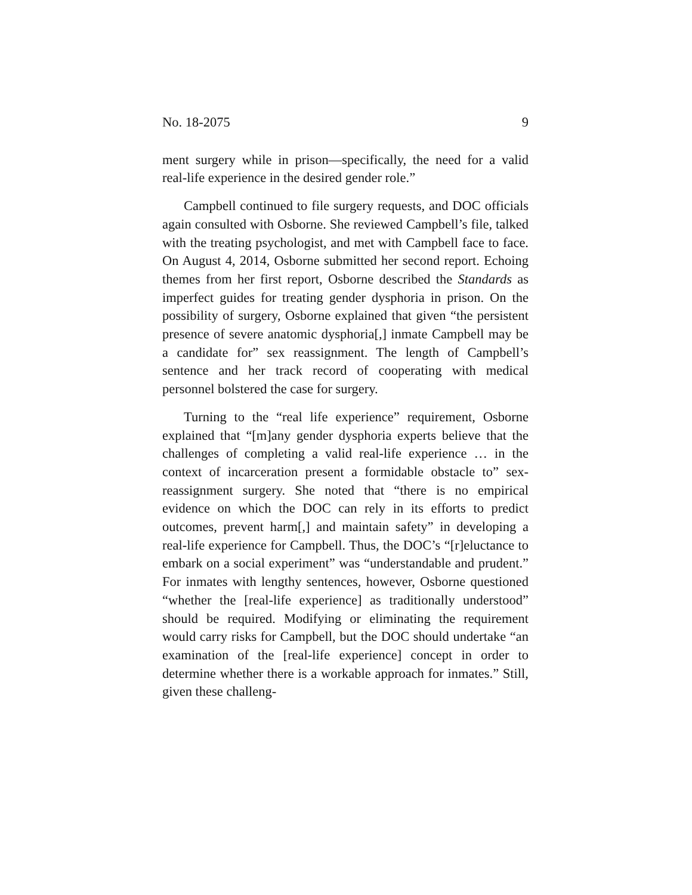No. 18-2075 9
ment surgery while in prison—specifically, the need for a valid real-life experience in the desired gender role.”
Campbell continued to file surgery requests, and DOC officials again consulted with Osborne. She reviewed Campbell’s file, talked with the treating psychologist, and met with Campbell face to face. On August 4, 2014, Osborne submitted her second report. Echoing themes from her first report, Osborne described the Standards as imperfect guides for treating gender dysphoria in prison. On the possibility of surgery, Osborne explained that given “the persistent presence of severe anatomic dysphoria[,] inmate Campbell may be a candidate for” sex reassignment. The length of Campbell’s sentence and her track record of cooperating with medical personnel bolstered the case for surgery.
Turning to the “real life experience” requirement, Osborne explained that “[m]any gender dysphoria experts believe that the challenges of completing a valid real-life experience … in the context of incarceration present a formidable obstacle to” sex-reassignment surgery. She noted that “there is no empirical evidence on which the DOC can rely in its efforts to predict outcomes, prevent harm[,] and maintain safety” in developing a real-life experience for Campbell. Thus, the DOC’s “[r]eluctance to embark on a social experiment” was “understandable and prudent.” For inmates with lengthy sentences, however, Osborne questioned “whether the [real-life experience] as traditionally understood” should be required. Modifying or eliminating the requirement would carry risks for Campbell, but the DOC should undertake “an examination of the [real-life experience] concept in order to determine whether there is a workable approach for inmates.” Still, given these challeng-